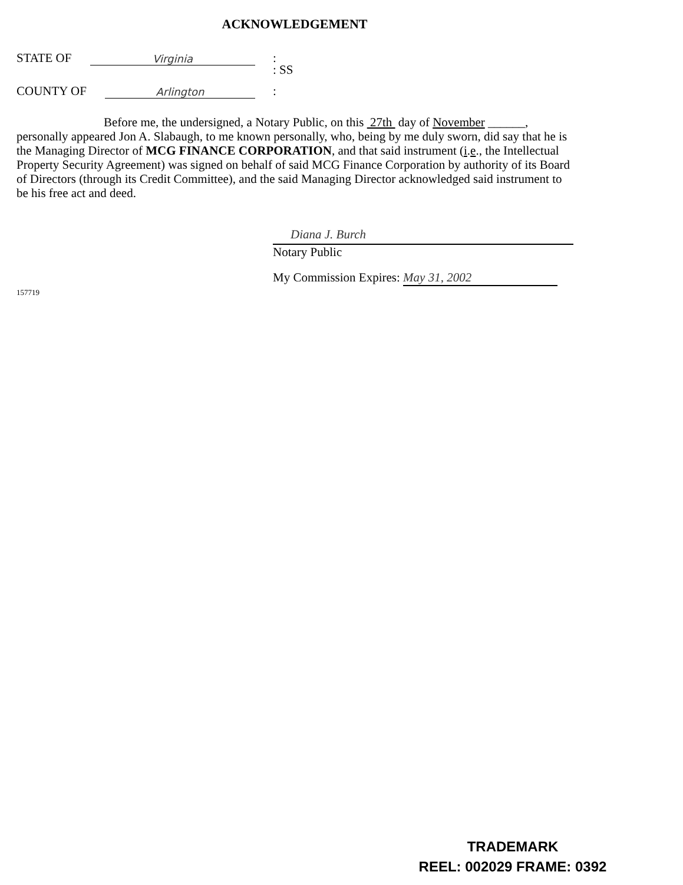ACKNOWLEDGEMENT
STATE OF Virginia:
: SS
COUNTY OF Arlington:
Before me, the undersigned, a Notary Public, on this 27th day of November ______, personally appeared Jon A. Slabaugh, to me known personally, who, being by me duly sworn, did say that he is the Managing Director of MCG FINANCE CORPORATION, and that said instrument (i.e., the Intellectual Property Security Agreement) was signed on behalf of said MCG Finance Corporation by authority of its Board of Directors (through its Credit Committee), and the said Managing Director acknowledged said instrument to be his free act and deed.
Diana J. Burch
Notary Public
My Commission Expires: May 31, 2002
157719
TRADEMARK
REEL: 002029 FRAME: 0392